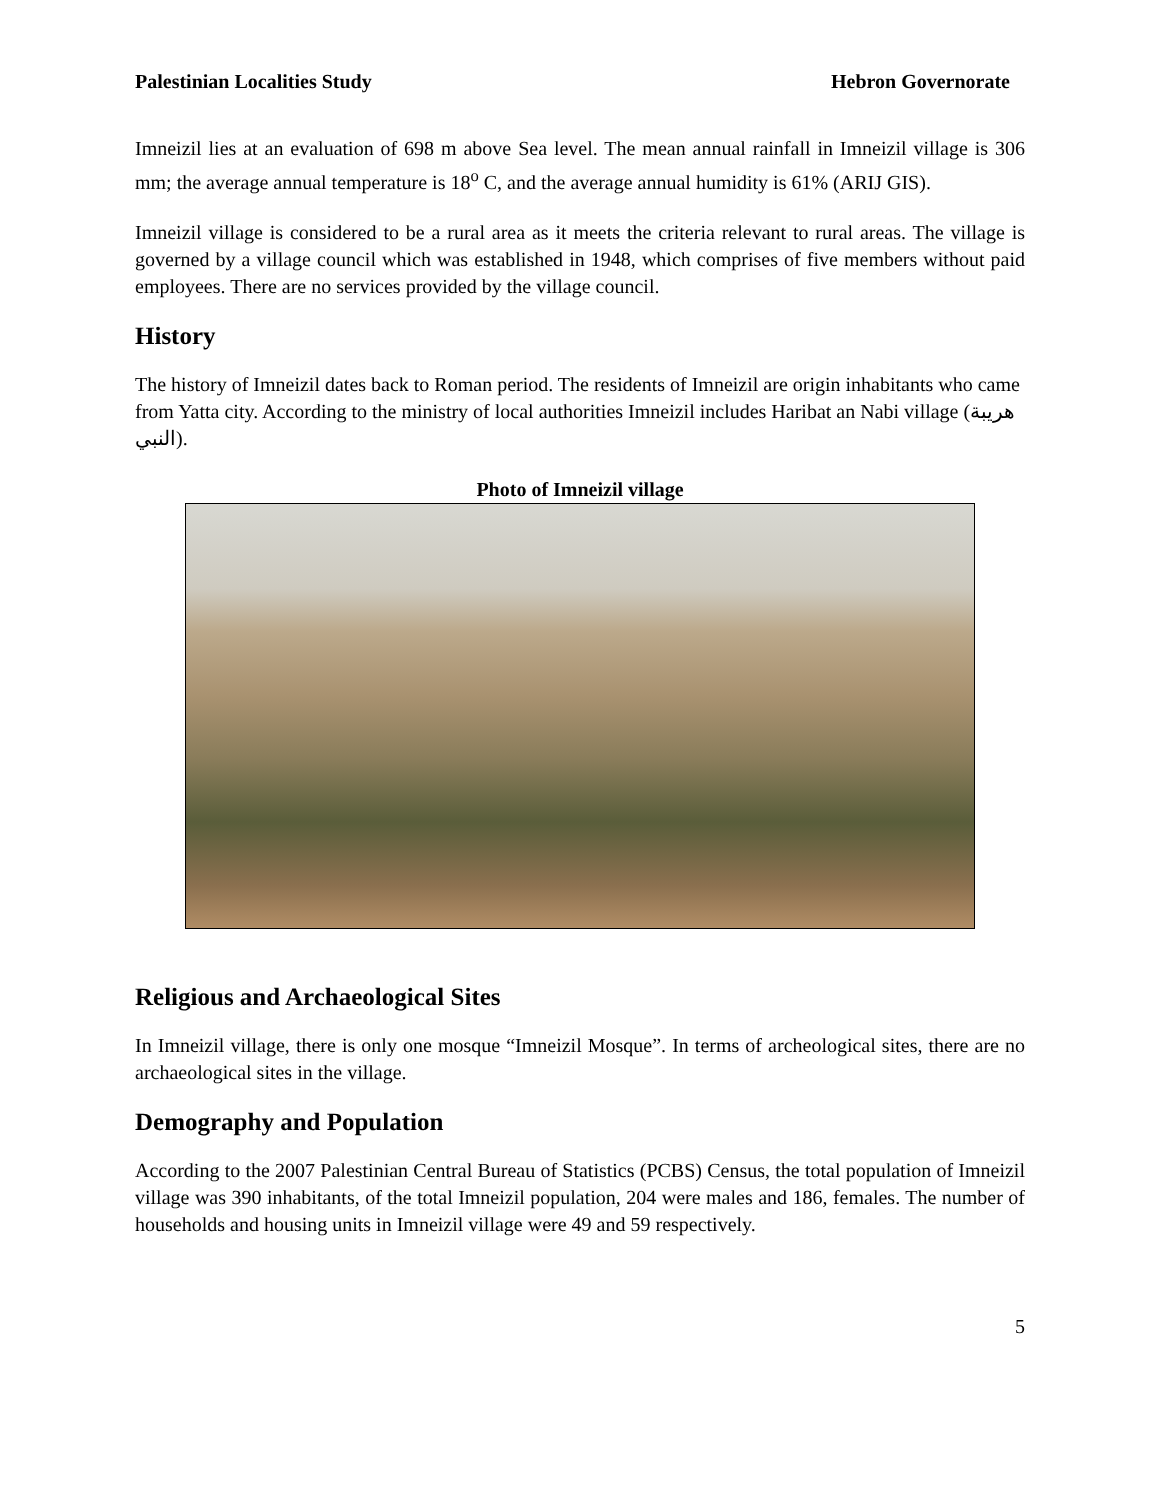Palestinian Localities Study Hebron Governorate
Imneizil lies at an evaluation of 698 m above Sea level. The mean annual rainfall in Imneizil village is 306 mm; the average annual temperature is 18<sup>o</sup> C, and the average annual humidity is 61% (ARIJ GIS).
Imneizil village is considered to be a rural area as it meets the criteria relevant to rural areas. The village is governed by a village council which was established in 1948, which comprises of five members without paid employees. There are no services provided by the village council.
History
The history of Imneizil dates back to Roman period. The residents of Imneizil are origin inhabitants who came from Yatta city. According to the ministry of local authorities Imneizil includes Haribat an Nabi village (هريبة النبي).
Photo of Imneizil village
Religious and Archaeological Sites
In Imneizil village, there is only one mosque “Imneizil Mosque”. In terms of archeological sites, there are no archaeological sites in the village.
Demography and Population
According to the 2007 Palestinian Central Bureau of Statistics (PCBS) Census, the total population of Imneizil village was 390 inhabitants, of the total Imneizil population, 204 were males and 186, females. The number of households and housing units in Imneizil village were 49 and 59 respectively.
5